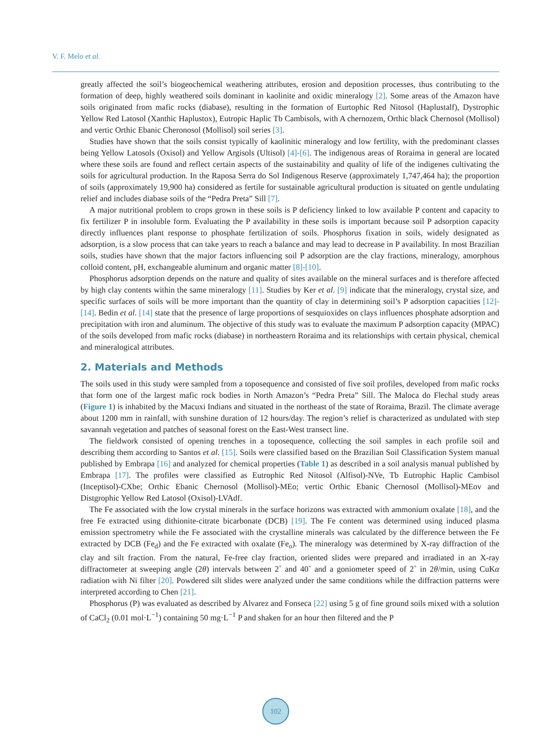V. F. Melo et al.
greatly affected the soil’s biogeochemical weathering attributes, erosion and deposition processes, thus contributing to the formation of deep, highly weathered soils dominant in kaolinite and oxidic mineralogy [2]. Some areas of the Amazon have soils originated from mafic rocks (diabase), resulting in the formation of Eurtophic Red Nitosol (Haplustalf), Dystrophic Yellow Red Latosol (Xanthic Haplustox), Eutropic Haplic Tb Cambisols, with A chernozem, Orthic black Chernosol (Mollisol) and vertic Orthic Ebanic Cheronosol (Mollisol) soil series [3].
Studies have shown that the soils consist typically of kaolinitic mineralogy and low fertility, with the predominant classes being Yellow Latosols (Oxisol) and Yellow Argisols (Ultisol) [4]-[6]. The indigenous areas of Roraima in general are located where these soils are found and reflect certain aspects of the sustainability and quality of life of the indigenes cultivating the soils for agricultural production. In the Raposa Serra do Sol Indigenous Reserve (approximately 1,747,464 ha); the proportion of soils (approximately 19,900 ha) considered as fertile for sustainable agricultural production is situated on gentle undulating relief and includes diabase soils of the “Pedra Preta” Sill [7].
A major nutritional problem to crops grown in these soils is P deficiency linked to low available P content and capacity to fix fertilizer P in insoluble form. Evaluating the P availability in these soils is important because soil P adsorption capacity directly influences plant response to phosphate fertilization of soils. Phosphorus fixation in soils, widely designated as adsorption, is a slow process that can take years to reach a balance and may lead to decrease in P availability. In most Brazilian soils, studies have shown that the major factors influencing soil P adsorption are the clay fractions, mineralogy, amorphous colloid content, pH, exchangeable aluminum and organic matter [8]-[10].
Phosphorus adsorption depends on the nature and quality of sites available on the mineral surfaces and is therefore affected by high clay contents within the same mineralogy [11]. Studies by Ker et al. [9] indicate that the mineralogy, crystal size, and specific surfaces of soils will be more important than the quantity of clay in determining soil’s P adsorption capacities [12]-[14]. Bedin et al. [14] state that the presence of large proportions of sesquioxides on clays influences phosphate adsorption and precipitation with iron and aluminum. The objective of this study was to evaluate the maximum P adsorption capacity (MPAC) of the soils developed from mafic rocks (diabase) in northeastern Roraima and its relationships with certain physical, chemical and mineralogical attributes.
2. Materials and Methods
The soils used in this study were sampled from a toposequence and consisted of five soil profiles, developed from mafic rocks that form one of the largest mafic rock bodies in North Amazon’s “Pedra Preta” Sill. The Maloca do Flechal study areas (Figure 1) is inhabited by the Macuxi Indians and situated in the northeast of the state of Roraima, Brazil. The climate average about 1200 mm in rainfall, with sunshine duration of 12 hours/day. The region’s relief is characterized as undulated with step savannah vegetation and patches of seasonal forest on the East-West transect line.
The fieldwork consisted of opening trenches in a toposequence, collecting the soil samples in each profile soil and describing them according to Santos et al. [15]. Soils were classified based on the Brazilian Soil Classification System manual published by Embrapa [16] and analyzed for chemical properties (Table 1) as described in a soil analysis manual published by Embrapa [17]. The profiles were classified as Eutrophic Red Nitosol (Alfisol)-NVe, Tb Eutrophic Haplic Cambisol (Inceptisol)-CXbe; Orthic Ebanic Chernosol (Mollisol)-MEo; vertic Orthic Ebanic Chernosol (Mollisol)-MEov and Distgrophic Yellow Red Latosol (Oxisol)-LVAdf.
The Fe associated with the low crystal minerals in the surface horizons was extracted with ammonium oxalate [18], and the free Fe extracted using dithionite-citrate bicarbonate (DCB) [19]. The Fe content was determined using induced plasma emission spectrometry while the Fe associated with the crystalline minerals was calculated by the difference between the Fe extracted by DCB (Fe<sub>d</sub>) and the Fe extracted with oxalate (Fe<sub>o</sub>). The mineralogy was determined by X-ray diffraction of the clay and silt fraction. From the natural, Fe-free clay fraction, oriented slides were prepared and irradiated in an X-ray diffractometer at sweeping angle (2θ) intervals between 2˚ and 40˚ and a goniometer speed of 2˚ in 2θ/min, using CuKα radiation with Ni filter [20]. Powdered silt slides were analyzed under the same conditions while the diffraction patterns were interpreted according to Chen [21].
Phosphorus (P) was evaluated as described by Alvarez and Fonseca [22] using 5 g of fine ground soils mixed with a solution of CaCl<sub>2</sub> (0.01 mol·L<sup>−1</sup>) containing 50 mg·L<sup>−1</sup> P and shaken for an hour then filtered and the P
102